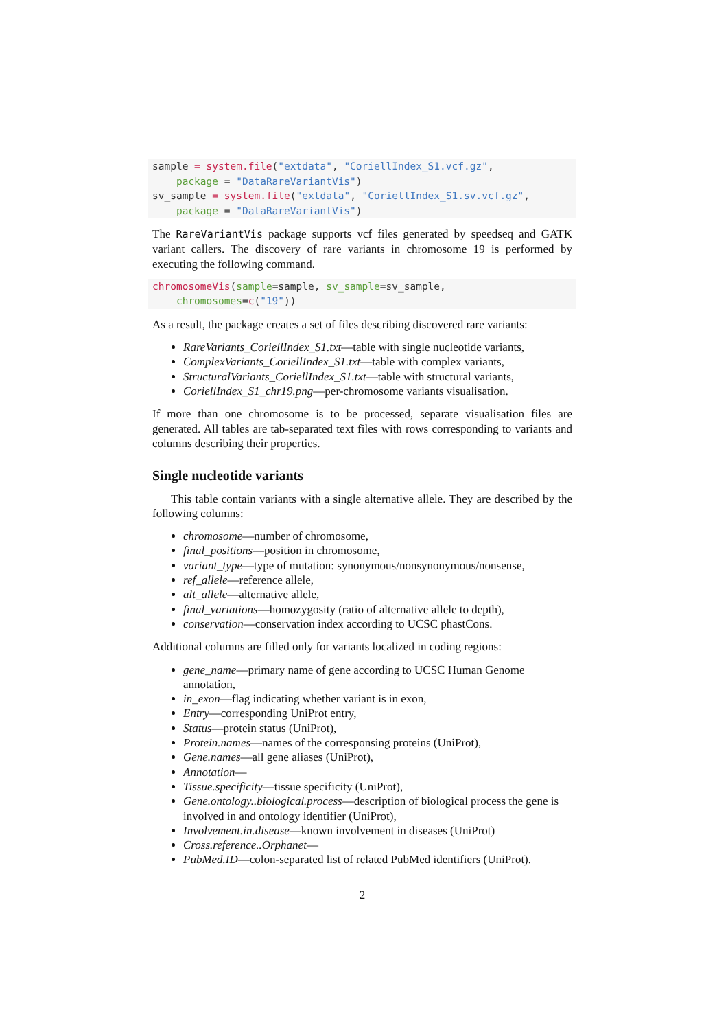sample = system.file("extdata", "CoriellIndex_S1.vcf.gz",
    package = "DataRareVariantVis")
sv_sample = system.file("extdata", "CoriellIndex_S1.sv.vcf.gz",
    package = "DataRareVariantVis")
The RareVariantVis package supports vcf files generated by speedseq and GATK variant callers. The discovery of rare variants in chromosome 19 is performed by executing the following command.
chromosomeVis(sample=sample, sv_sample=sv_sample,
    chromosomes=c("19"))
As a result, the package creates a set of files describing discovered rare variants:
RareVariants_CoriellIndex_S1.txt—table with single nucleotide variants,
ComplexVariants_CoriellIndex_S1.txt—table with complex variants,
StructuralVariants_CoriellIndex_S1.txt—table with structural variants,
CoriellIndex_S1_chr19.png—per-chromosome variants visualisation.
If more than one chromosome is to be processed, separate visualisation files are generated. All tables are tab-separated text files with rows corresponding to variants and columns describing their properties.
Single nucleotide variants
This table contain variants with a single alternative allele. They are described by the following columns:
chromosome—number of chromosome,
final_positions—position in chromosome,
variant_type—type of mutation: synonymous/nonsynonymous/nonsense,
ref_allele—reference allele,
alt_allele—alternative allele,
final_variations—homozygosity (ratio of alternative allele to depth),
conservation—conservation index according to UCSC phastCons.
Additional columns are filled only for variants localized in coding regions:
gene_name—primary name of gene according to UCSC Human Genome annotation,
in_exon—flag indicating whether variant is in exon,
Entry—corresponding UniProt entry,
Status—protein status (UniProt),
Protein.names—names of the corresponsing proteins (UniProt),
Gene.names—all gene aliases (UniProt),
Annotation—
Tissue.specificity—tissue specificity (UniProt),
Gene.ontology..biological.process—description of biological process the gene is involved in and ontology identifier (UniProt),
Involvement.in.disease—known involvement in diseases (UniProt)
Cross.reference..Orphanet—
PubMed.ID—colon-separated list of related PubMed identifiers (UniProt).
2